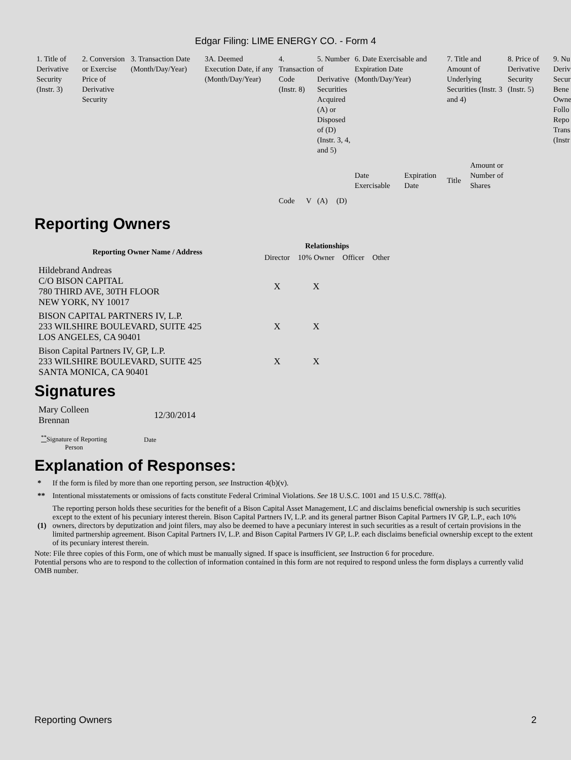Edgar Filing: LIME ENERGY CO. - Form 4
| 1. Title of Derivative Security (Instr. 3) | 2. Conversion or Exercise Price of Derivative Security | 3. Transaction Date (Month/Day/Year) | 3A. Deemed Execution Date, if any (Month/Day/Year) | 4. Transaction Code (Instr. 8) | | 5. Number of Derivative Securities Acquired (A) or Disposed of (D) (Instr. 3, 4, and 5) | | 6. Date Exercisable and Expiration Date (Month/Day/Year) | | 7. Title and Amount of Underlying Securities (Instr. 3 and 4) | | 8. Price of Derivative Security (Instr. 5) | 9. Nu Deriv Secur Bene Owne Follo Repo Trans (Instr |
| | | | | Code | V | (A) | (D) | Date Exercisable | Expiration Date | Title | Amount or Number of Shares | | |
Reporting Owners
| Reporting Owner Name / Address | Relationships | | | |
| --- | --- | --- | --- | --- |
| | Director | 10% Owner | Officer | Other |
| Hildebrand Andreas C/O BISON CAPITAL 780 THIRD AVE, 30TH FLOOR NEW YORK, NY 10017 | X | X | | |
| BISON CAPITAL PARTNERS IV, L.P. 233 WILSHIRE BOULEVARD, SUITE 425 LOS ANGELES, CA 90401 | X | X | | |
| Bison Capital Partners IV, GP, L.P. 233 WILSHIRE BOULEVARD, SUITE 425 SANTA MONICA, CA 90401 | X | X | | |
Signatures
| Mary Colleen Brennan | 12/30/2014 |
| <sup>**</sup> Signature of Reporting Person | Date |
Explanation of Responses:
| * | If the form is filed by more than one reporting person, see Instruction 4(b)(v). |
| ** | Intentional misstatements or omissions of facts constitute Federal Criminal Violations. See 18 U.S.C. 1001 and 15 U.S.C. 78ff(a). |
| (1) | The reporting person holds these securities for the benefit of a Bison Capital Asset Management, LC and disclaims beneficial ownership is such securities except to the extent of his pecuniary interest therein. Bison Capital Partners IV, L.P. and its general partner Bison Capital Partners IV GP, L.P., each 10% owners, directors by deputization and joint filers, may also be deemed to have a pecuniary interest in such securities as a result of certain provisions in the limited partnership agreement. Bison Capital Partners IV, L.P. and Bison Capital Partners IV GP, L.P. each disclaims beneficial ownership except to the extent of its pecuniary interest therein. |
Note: File three copies of this Form, one of which must be manually signed. If space is insufficient, see Instruction 6 for procedure.
Potential persons who are to respond to the collection of information contained in this form are not required to respond unless the form displays a currently valid OMB number.
Reporting Owners 2